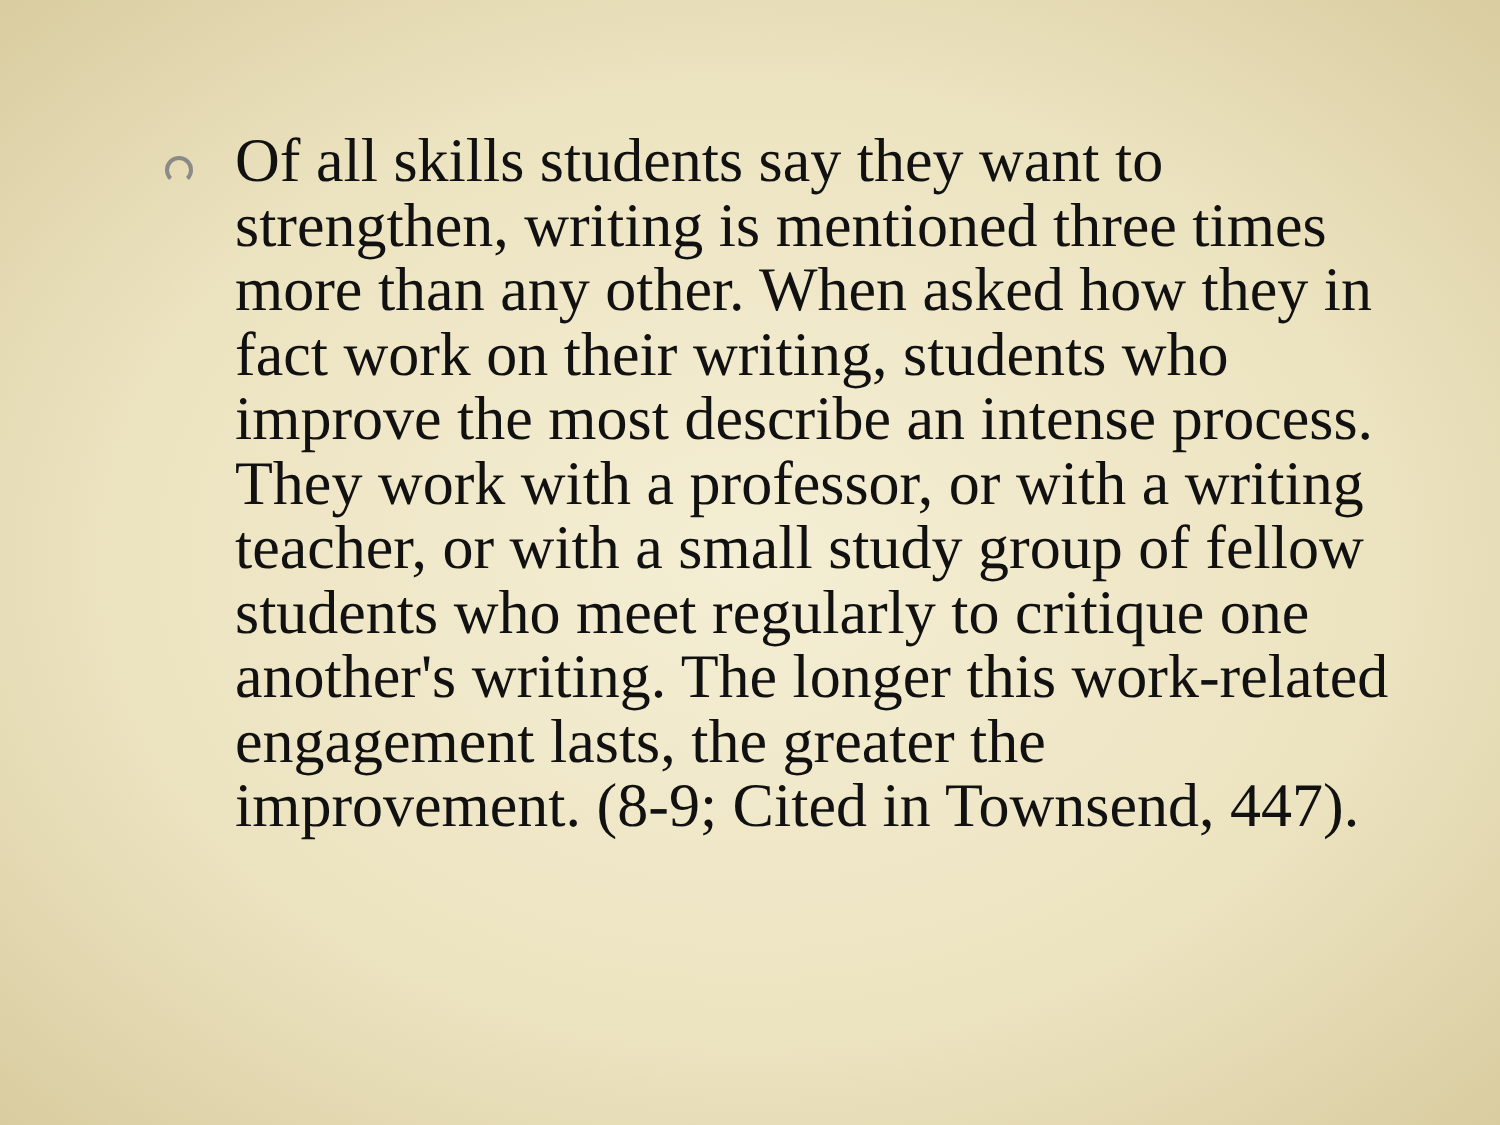Of all skills students say they want to strengthen, writing is mentioned three times more than any other. When asked how they in fact work on their writing, students who improve the most describe an intense process. They work with a professor, or with a writing teacher, or with a small study group of fellow students who meet regularly to critique one another's writing. The longer this work-related engagement lasts, the greater the improvement. (8-9; Cited in Townsend, 447).